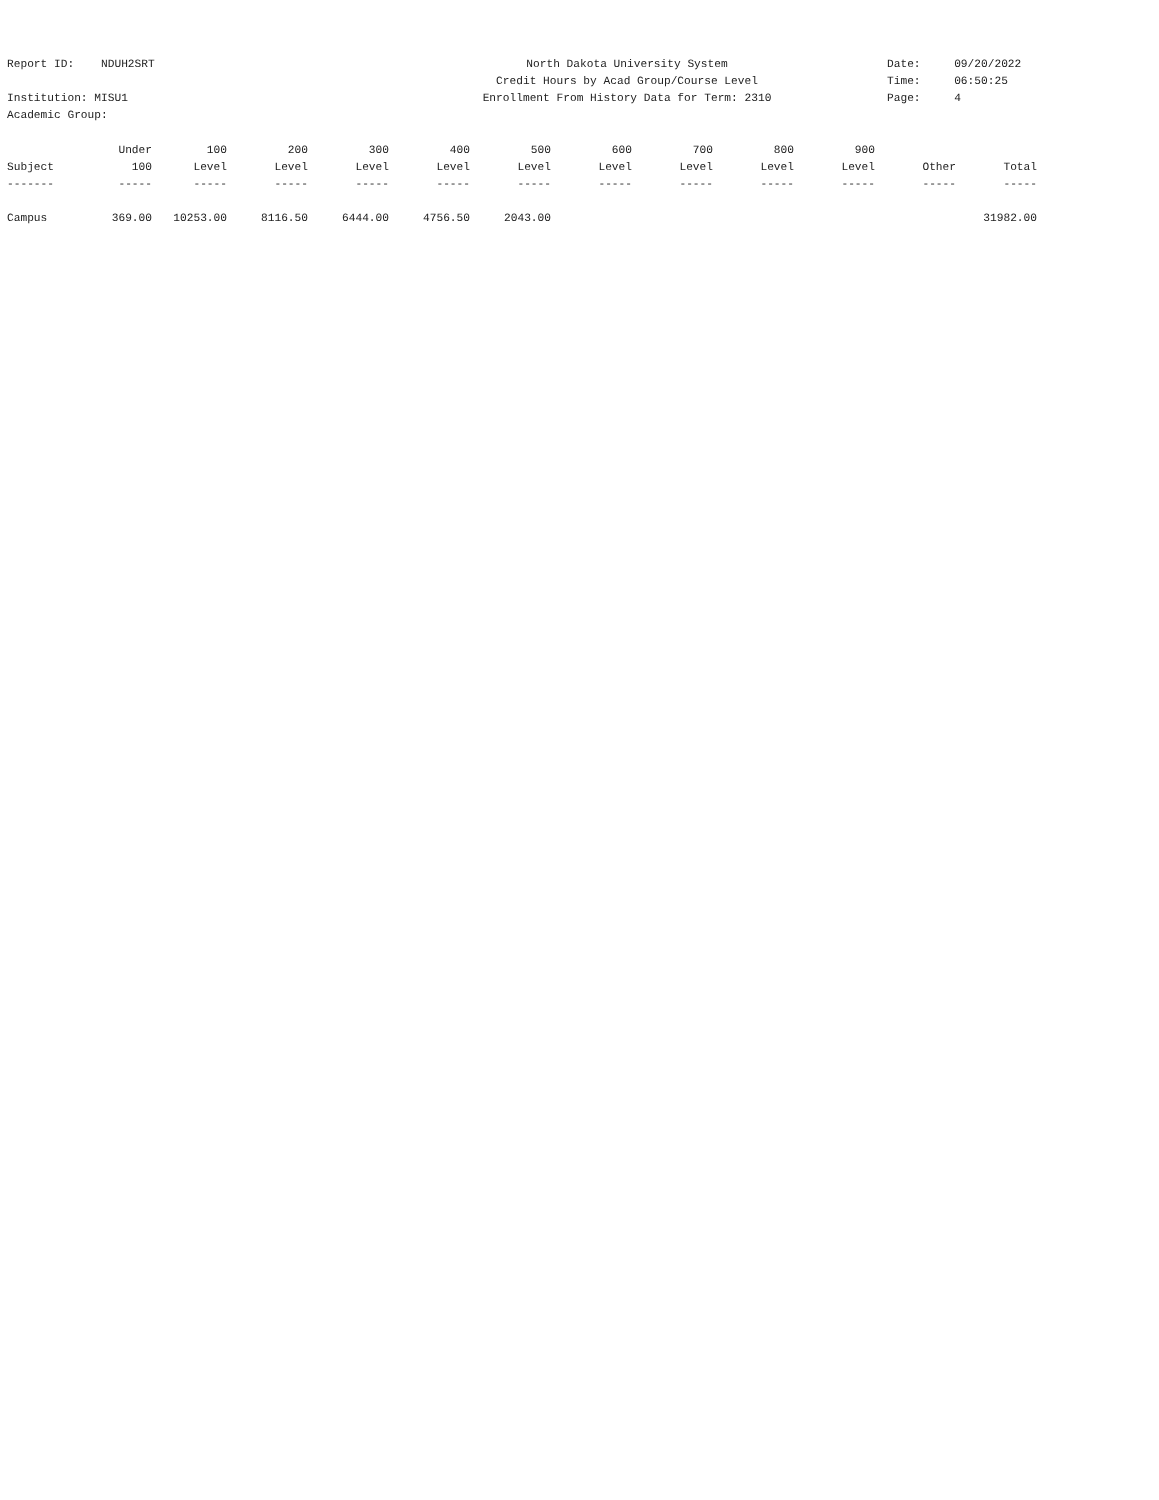Report ID: NDUH2SRT
Institution: MISU1
Academic Group:
North Dakota University System
Credit Hours by Acad Group/Course Level
Enrollment From History Data for Term: 2310
Date: 09/20/2022
Time: 06:50:25
Page: 4
| | Under | 100 | 200 | 300 | 400 | 500 | 600 | 700 | 800 | 900 | | |
| --- | --- | --- | --- | --- | --- | --- | --- | --- | --- | --- | --- | --- |
| Subject | 100 | Level | Level | Level | Level | Level | Level | Level | Level | Level | Other | Total |
| ------- | ----- | ----- | ----- | ----- | ----- | ----- | ----- | ----- | ----- | ----- | ----- | ----- |
| Campus | 369.00 | 10253.00 | 8116.50 | 6444.00 | 4756.50 | 2043.00 | | | | | | 31982.00 |